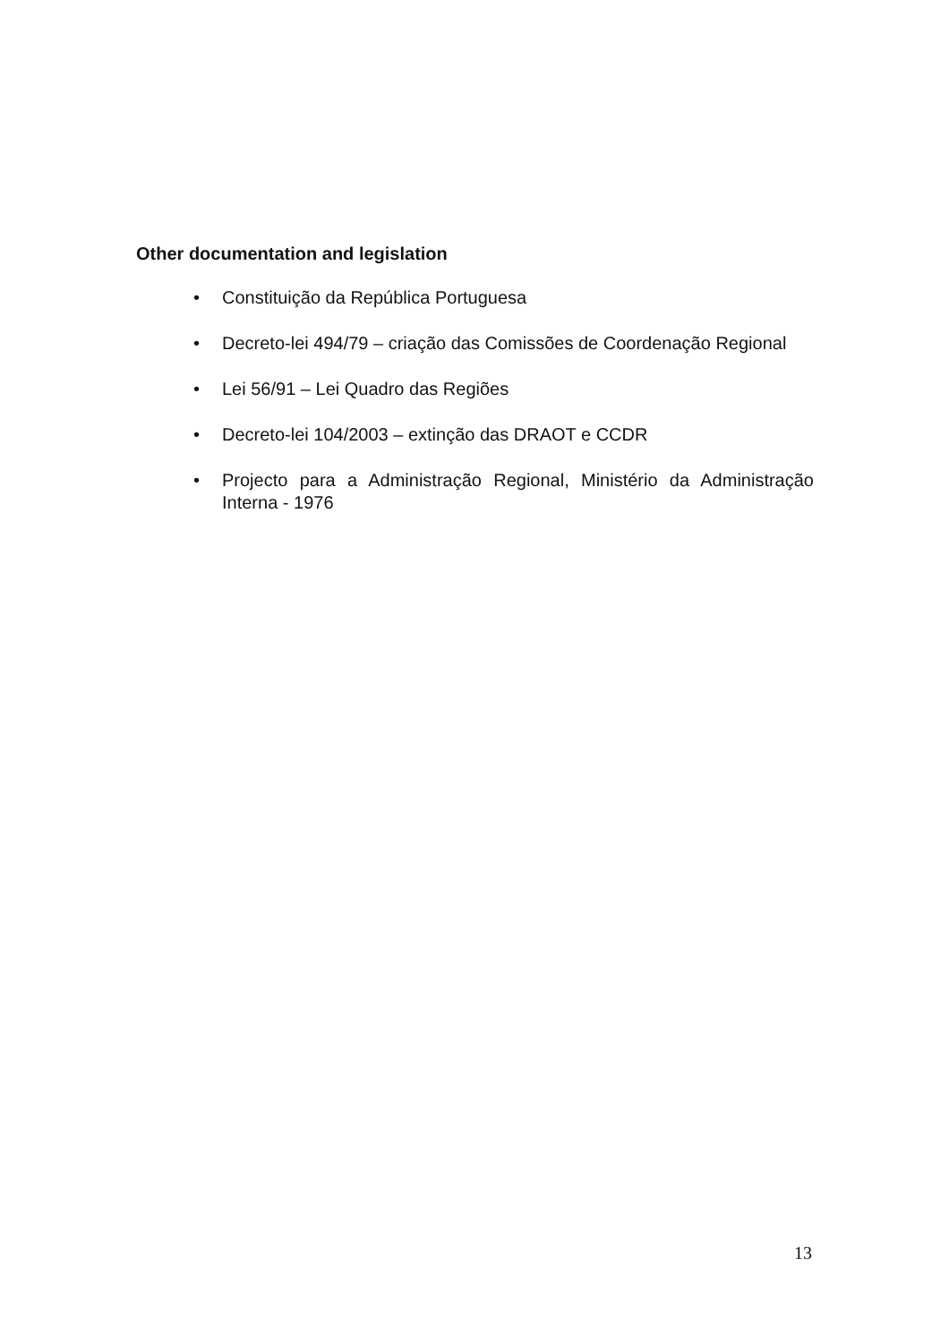Other documentation and legislation
• Constituição da República Portuguesa
• Decreto-lei 494/79 – criação das Comissões de Coordenação Regional
• Lei 56/91 – Lei Quadro das Regiões
• Decreto-lei 104/2003 – extinção das DRAOT e CCDR
• Projecto para a Administração Regional, Ministério da Administração Interna - 1976
13